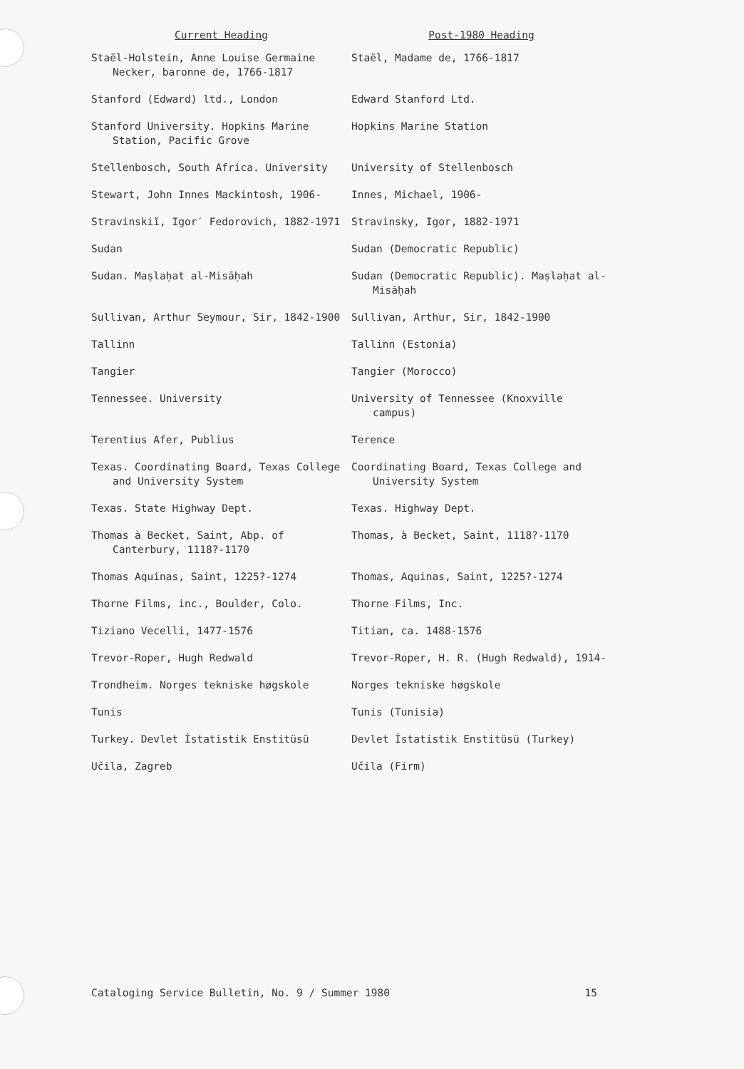| Current Heading | Post-1980 Heading |
| --- | --- |
| Staël-Holstein, Anne Louise Germaine Necker, baronne de, 1766-1817 | Staël, Madame de, 1766-1817 |
| Stanford (Edward) ltd., London | Edward Stanford Ltd. |
| Stanford University. Hopkins Marine Station, Pacific Grove | Hopkins Marine Station |
| Stellenbosch, South Africa. University | University of Stellenbosch |
| Stewart, John Innes Mackintosh, 1906- | Innes, Michael, 1906- |
| Stravinskiĭ, Igor′ Fedorovich, 1882-1971 | Stravinsky, Igor, 1882-1971 |
| Sudan | Sudan (Democratic Republic) |
| Sudan. Maṣlaḥat al-Misāḥah | Sudan (Democratic Republic). Maṣlaḥat al-Misāḥah |
| Sullivan, Arthur Seymour, Sir, 1842-1900 | Sullivan, Arthur, Sir, 1842-1900 |
| Tallinn | Tallinn (Estonia) |
| Tangier | Tangier (Morocco) |
| Tennessee. University | University of Tennessee (Knoxville campus) |
| Terentius Afer, Publius | Terence |
| Texas. Coordinating Board, Texas College and University System | Coordinating Board, Texas College and University System |
| Texas. State Highway Dept. | Texas. Highway Dept. |
| Thomas à Becket, Saint, Abp. of Canterbury, 1118?-1170 | Thomas, à Becket, Saint, 1118?-1170 |
| Thomas Aquinas, Saint, 1225?-1274 | Thomas, Aquinas, Saint, 1225?-1274 |
| Thorne Films, inc., Boulder, Colo. | Thorne Films, Inc. |
| Tiziano Vecelli, 1477-1576 | Titian, ca. 1488-1576 |
| Trevor-Roper, Hugh Redwald | Trevor-Roper, H. R. (Hugh Redwald), 1914- |
| Trondheim. Norges tekniske høgskole | Norges tekniske høgskole |
| Tunis | Tunis (Tunisia) |
| Turkey. Devlet İstatistik Enstitüsü | Devlet İstatistik Enstitüsü (Turkey) |
| Učila, Zagreb | Učila (Firm) |
Cataloging Service Bulletin, No. 9 / Summer 1980 15